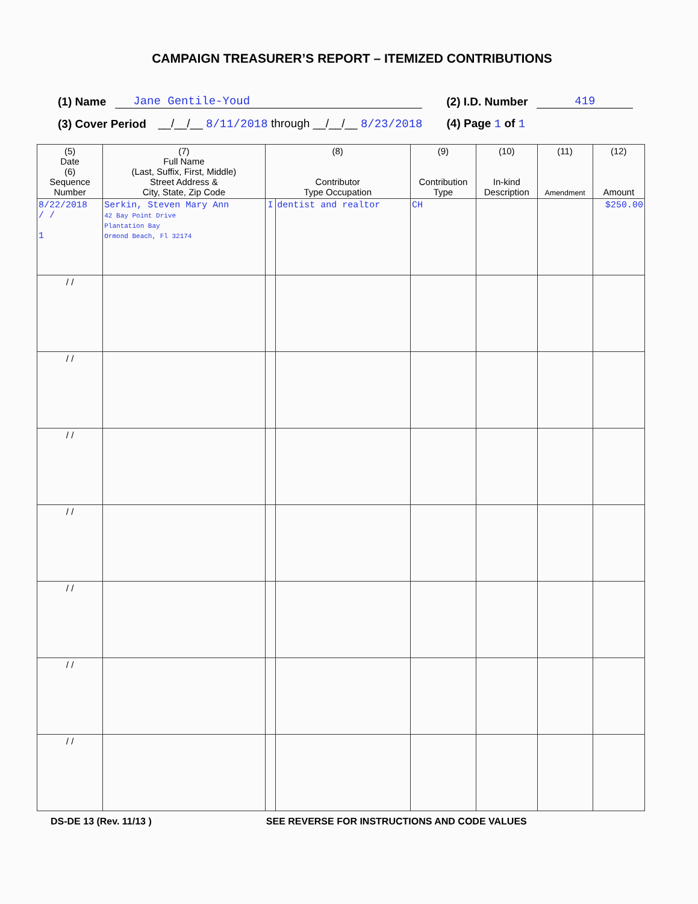CAMPAIGN TREASURER’S REPORT – ITEMIZED CONTRIBUTIONS
(1) Name Jane Gentile-Youd (2) I.D. Number 419
(3) Cover Period __/__/__ 8/11/2018 through __/__/__ 8/23/2018 (4) Page 1 of 1
| (5) Date (6) Sequence Number | (7) Full Name (Last, Suffix, First, Middle) Street Address & City, State, Zip Code | (8) Contributor Type Occupation | | (9) Contribution Type | (10) In-kind Description | (11) Amendment | (12) Amount |
| --- | --- | --- | --- | --- | --- | --- | --- |
| 8/22/2018 / / 1 | Serkin, Steven Mary Ann 42 Bay Point Drive Plantation Bay Ormond Beach, Fl 32174 | I | dentist and realtor | CH | | | $250.00 |
| / / | | | | | | | |
| / / | | | | | | | |
| / / | | | | | | | |
| / / | | | | | | | |
| / / | | | | | | | |
| / / | | | | | | | |
| / / | | | | | | | |
DS-DE 13 (Rev. 11/13 ) SEE REVERSE FOR INSTRUCTIONS AND CODE VALUES